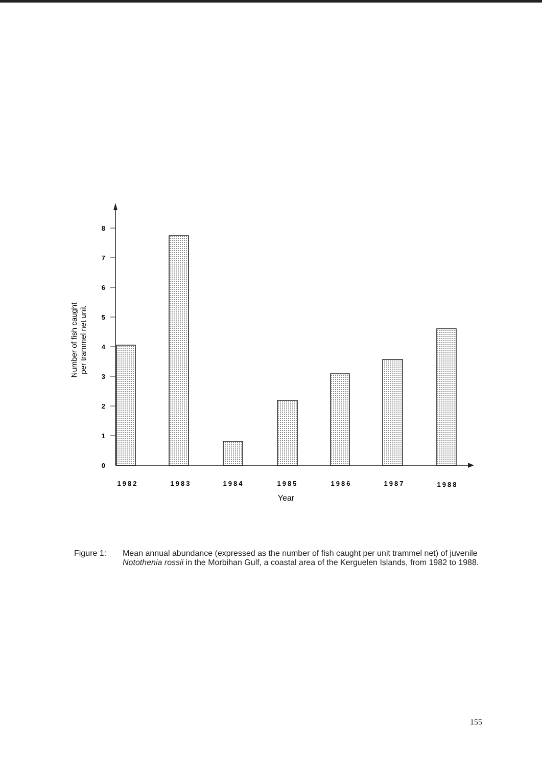0
1
2
3
4
5
6
7
8
1982
1983
1984
1985
1986
1987
1988
Year
Number of fish caught
per trammel net unit
Figure 1: Mean annual abundance (expressed as the number of fish caught per unit trammel net) of juvenile Notothenia rossii in the Morbihan Gulf, a coastal area of the Kerguelen Islands, from 1982 to 1988.
155